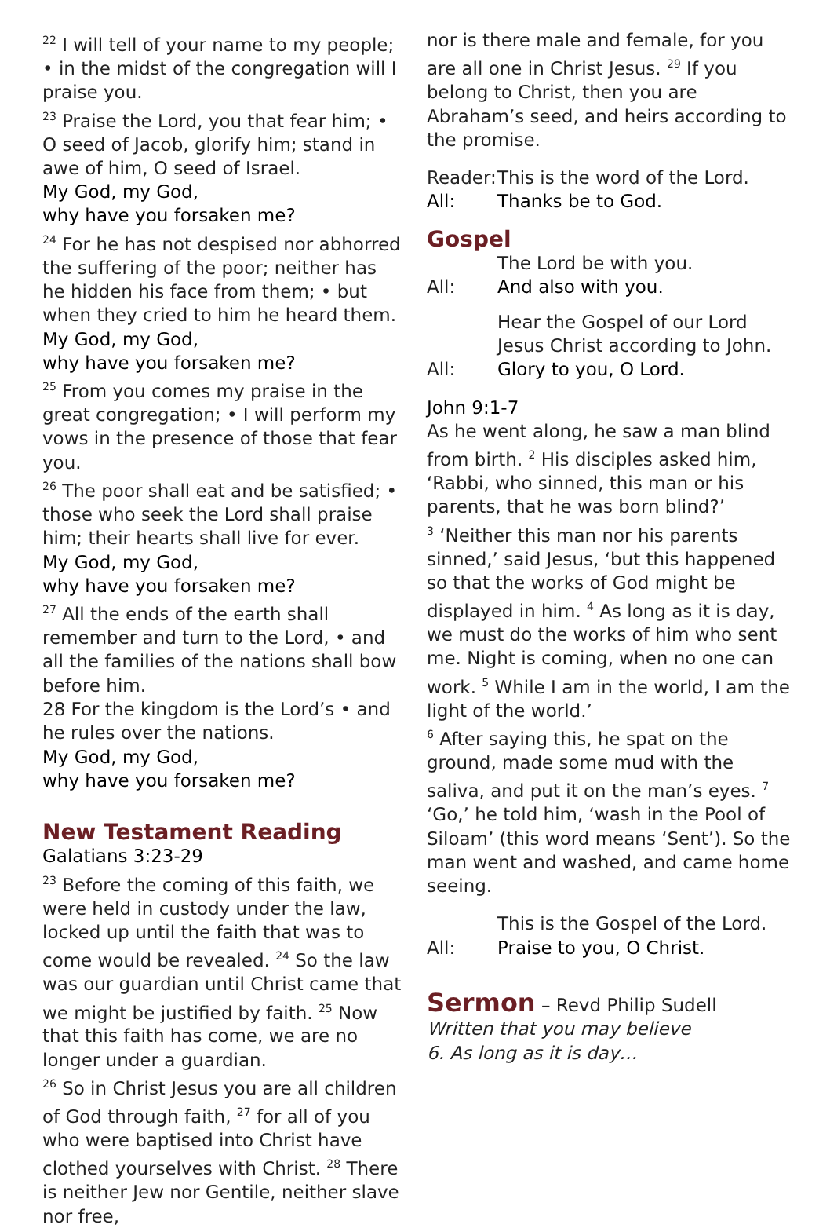<sup>22</sup> I will tell of your name to my people; • in the midst of the congregation will I praise you.
<sup>23</sup> Praise the Lord, you that fear him; • O seed of Jacob, glorify him; stand in awe of him, O seed of Israel.
My God, my God,
why have you forsaken me?
<sup>24</sup> For he has not despised nor abhorred the suffering of the poor; neither has he hidden his face from them; • but when they cried to him he heard them.
My God, my God,
why have you forsaken me?
<sup>25</sup> From you comes my praise in the great congregation; • I will perform my vows in the presence of those that fear you.
<sup>26</sup> The poor shall eat and be satisfied; • those who seek the Lord shall praise him; their hearts shall live for ever.
My God, my God,
why have you forsaken me?
<sup>27</sup> All the ends of the earth shall remember and turn to the Lord, • and all the families of the nations shall bow before him.
28 For the kingdom is the Lord’s • and he rules over the nations.
My God, my God,
why have you forsaken me?
New Testament Reading
Galatians 3:23-29
<sup>23</sup> Before the coming of this faith, we were held in custody under the law, locked up until the faith that was to come would be revealed. <sup>24</sup> So the law was our guardian until Christ came that we might be justified by faith. <sup>25</sup> Now that this faith has come, we are no longer under a guardian.
<sup>26</sup> So in Christ Jesus you are all children of God through faith, <sup>27</sup> for all of you who were baptised into Christ have clothed yourselves with Christ. <sup>28</sup> There is neither Jew nor Gentile, neither slave nor free,
nor is there male and female, for you are all one in Christ Jesus. <sup>29</sup> If you belong to Christ, then you are Abraham’s seed, and heirs according to the promise.
Reader: This is the word of the Lord.
All: Thanks be to God.
Gospel
The Lord be with you.
All: And also with you.
Hear the Gospel of our Lord Jesus Christ according to John.
All: Glory to you, O Lord.
John 9:1-7
As he went along, he saw a man blind from birth. <sup>2</sup> His disciples asked him, ‘Rabbi, who sinned, this man or his parents, that he was born blind?’
<sup>3</sup> ‘Neither this man nor his parents sinned,’ said Jesus, ‘but this happened so that the works of God might be displayed in him. <sup>4</sup> As long as it is day, we must do the works of him who sent me. Night is coming, when no one can work. <sup>5</sup> While I am in the world, I am the light of the world.’
<sup>6</sup> After saying this, he spat on the ground, made some mud with the saliva, and put it on the man’s eyes. <sup>7</sup> ‘Go,’ he told him, ‘wash in the Pool of Siloam’ (this word means ‘Sent’). So the man went and washed, and came home seeing.
This is the Gospel of the Lord.
All: Praise to you, O Christ.
Sermon – Revd Philip Sudell
Written that you may believe
6. As long as it is day…